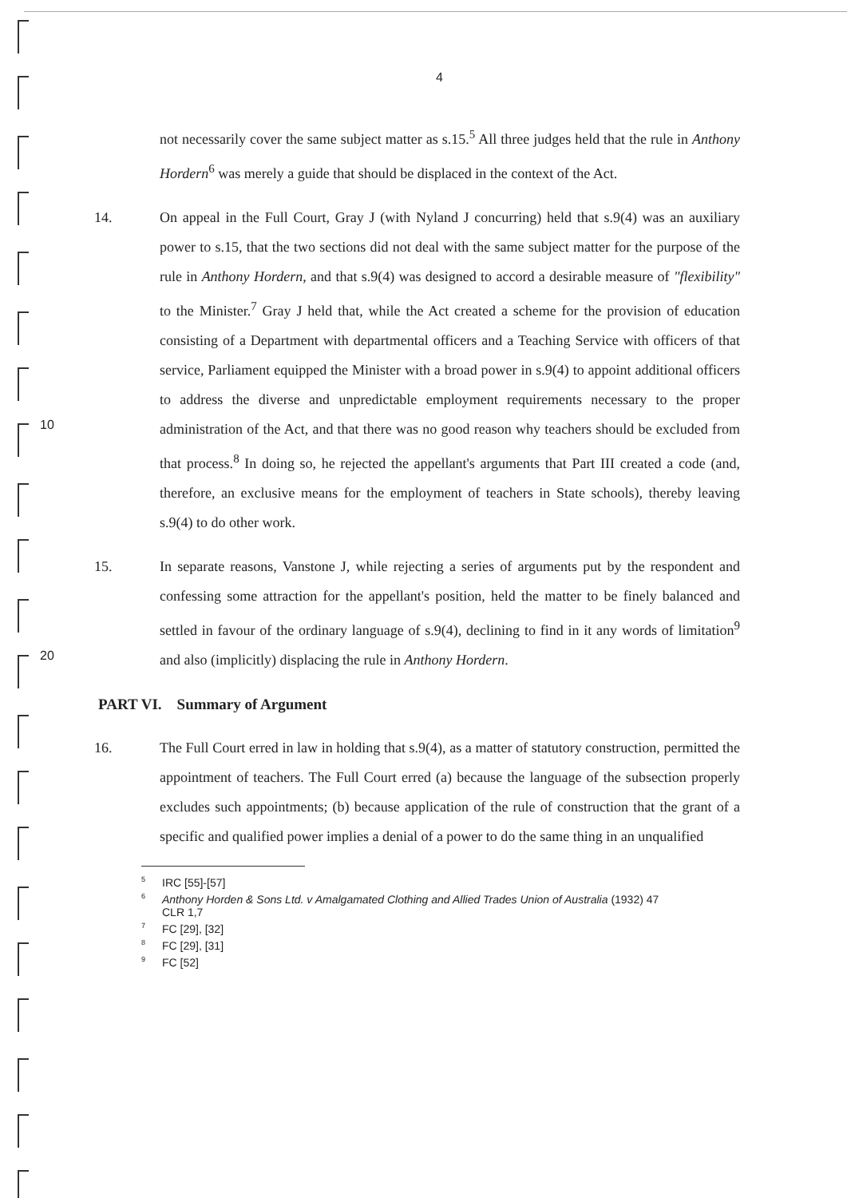4
not necessarily cover the same subject matter as s.15.<sup>5</sup> All three judges held that the rule in Anthony Hordern<sup>6</sup> was merely a guide that should be displaced in the context of the Act.
10 14. On appeal in the Full Court, Gray J (with Nyland J concurring) held that s.9(4) was an auxiliary power to s.15, that the two sections did not deal with the same subject matter for the purpose of the rule in Anthony Hordern, and that s.9(4) was designed to accord a desirable measure of "flexibility" to the Minister.<sup>7</sup> Gray J held that, while the Act created a scheme for the provision of education consisting of a Department with departmental officers and a Teaching Service with officers of that service, Parliament equipped the Minister with a broad power in s.9(4) to appoint additional officers to address the diverse and unpredictable employment requirements necessary to the proper administration of the Act, and that there was no good reason why teachers should be excluded from that process.<sup>8</sup> In doing so, he rejected the appellant's arguments that Part III created a code (and, therefore, an exclusive means for the employment of teachers in State schools), thereby leaving s.9(4) to do other work.
20 15. In separate reasons, Vanstone J, while rejecting a series of arguments put by the respondent and confessing some attraction for the appellant's position, held the matter to be finely balanced and settled in favour of the ordinary language of s.9(4), declining to find in it any words of limitation<sup>9</sup> and also (implicitly) displacing the rule in Anthony Hordern.
PART VI. Summary of Argument
16. The Full Court erred in law in holding that s.9(4), as a matter of statutory construction, permitted the appointment of teachers. The Full Court erred (a) because the language of the subsection properly excludes such appointments; (b) because application of the rule of construction that the grant of a specific and qualified power implies a denial of a power to do the same thing in an unqualified
<sup>5</sup> IRC [55]-[57]
<sup>6</sup> Anthony Horden & Sons Ltd. v Amalgamated Clothing and Allied Trades Union of Australia (1932) 47
CLR 1,7
<sup>7</sup> FC [29], [32]
<sup>8</sup> FC [29], [31]
<sup>9</sup>FC [52]